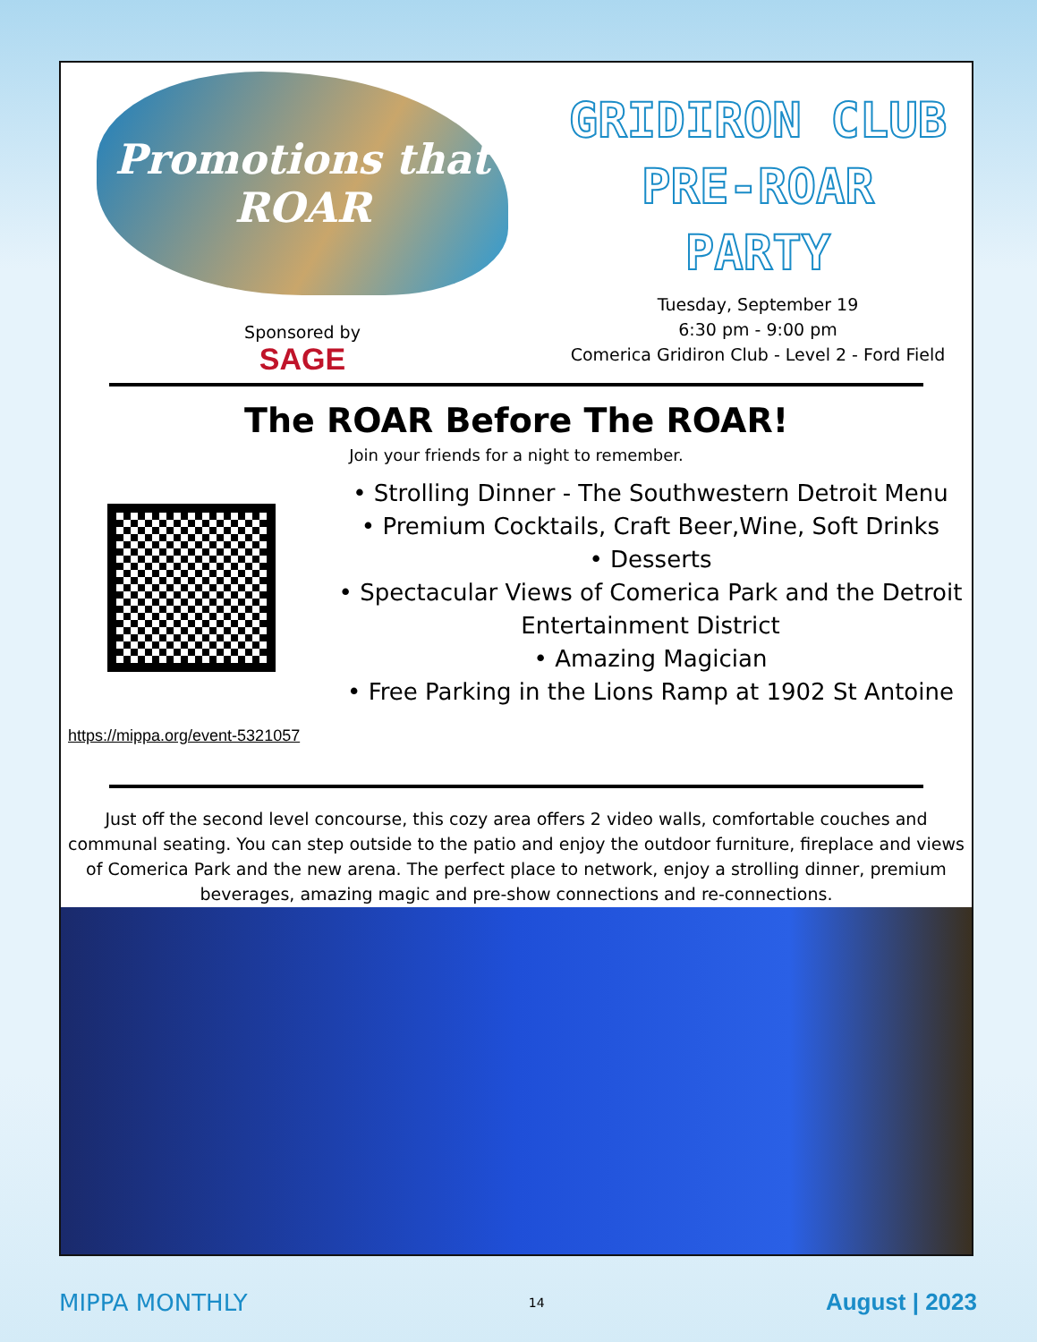Promotions that ROAR
Sponsored by
SAGE
GRIDIRON CLUB
PRE-ROAR
PARTY
Tuesday, September 19
6:30 pm - 9:00 pm
Comerica Gridiron Club - Level 2 - Ford Field
The ROAR Before The ROAR!
Join your friends for a night to remember.
• Strolling Dinner - The Southwestern Detroit Menu
• Premium Cocktails, Craft Beer,Wine, Soft Drinks
• Desserts
• Spectacular Views of Comerica Park and the Detroit Entertainment District
• Amazing Magician
• Free Parking in the Lions Ramp at 1902 St Antoine
https://mippa.org/event-5321057
Just off the second level concourse, this cozy area offers 2 video walls, comfortable couches and communal seating. You can step outside to the patio and enjoy the outdoor furniture, fireplace and views of Comerica Park and the new arena. The perfect place to network, enjoy a strolling dinner, premium beverages, amazing magic and pre-show connections and re-connections.
MIPPA MONTHLY 14 August | 2023